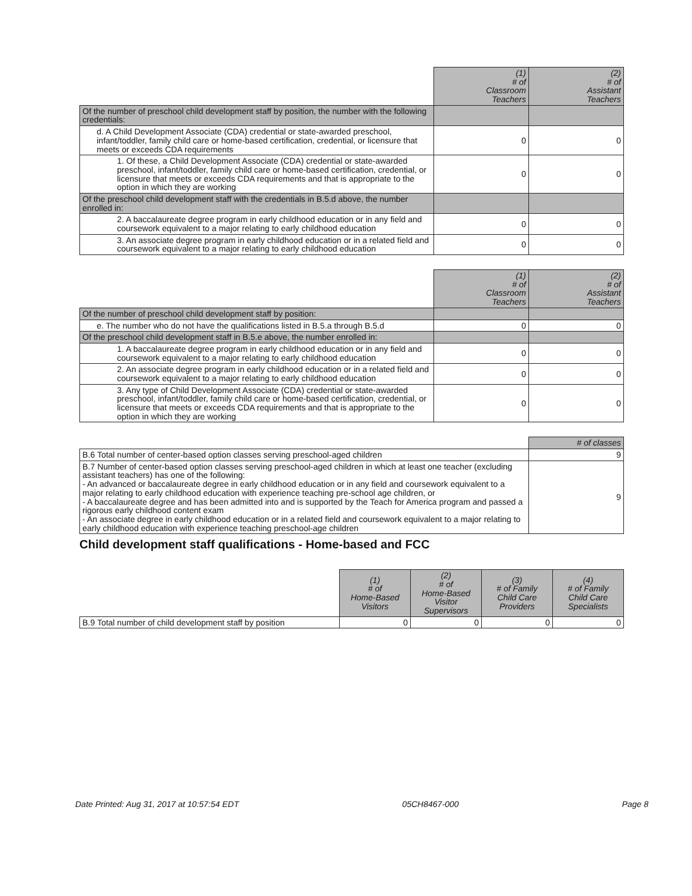| | (1) # of Classroom Teachers | (2) # of Assistant Teachers |
| Of the number of preschool child development staff by position, the number with the following credentials: | | |
| d. A Child Development Associate (CDA) credential or state-awarded preschool, infant/toddler, family child care or home-based certification, credential, or licensure that meets or exceeds CDA requirements | 0 | 0 |
| 1. Of these, a Child Development Associate (CDA) credential or state-awarded preschool, infant/toddler, family child care or home-based certification, credential, or licensure that meets or exceeds CDA requirements and that is appropriate to the option in which they are working | 0 | 0 |
| Of the preschool child development staff with the credentials in B.5.d above, the number enrolled in: | | |
| 2. A baccalaureate degree program in early childhood education or in any field and coursework equivalent to a major relating to early childhood education | 0 | 0 |
| 3. An associate degree program in early childhood education or in a related field and coursework equivalent to a major relating to early childhood education | 0 | 0 |
| | (1) # of Classroom Teachers | (2) # of Assistant Teachers |
| Of the number of preschool child development staff by position: | | |
| e. The number who do not have the qualifications listed in B.5.a through B.5.d | 0 | 0 |
| Of the preschool child development staff in B.5.e above, the number enrolled in: | | |
| 1. A baccalaureate degree program in early childhood education or in any field and coursework equivalent to a major relating to early childhood education | 0 | 0 |
| 2. An associate degree program in early childhood education or in a related field and coursework equivalent to a major relating to early childhood education | 0 | 0 |
| 3. Any type of Child Development Associate (CDA) credential or state-awarded preschool, infant/toddler, family child care or home-based certification, credential, or licensure that meets or exceeds CDA requirements and that is appropriate to the option in which they are working | 0 | 0 |
| | # of classes |
| B.6 Total number of center-based option classes serving preschool-aged children | 9 |
| B.7 Number of center-based option classes serving preschool-aged children in which at least one teacher (excluding assistant teachers) has one of the following: - An advanced or baccalaureate degree in early childhood education or in any field and coursework equivalent to a major relating to early childhood education with experience teaching pre-school age children, or - A baccalaureate degree and has been admitted into and is supported by the Teach for America program and passed a rigorous early childhood content exam - An associate degree in early childhood education or in a related field and coursework equivalent to a major relating to early childhood education with experience teaching preschool-age children | 9 |
Child development staff qualifications - Home-based and FCC
| | (1) # of Home-Based Visitors | (2) # of Home-Based Visitor Supervisors | (3) # of Family Child Care Providers | (4) # of Family Child Care Specialists |
| B.9 Total number of child development staff by position | 0 | 0 | 0 | 0 |
Date Printed: Aug 31, 2017 at 10:57:54 EDT 05CH8467-000 Page 8